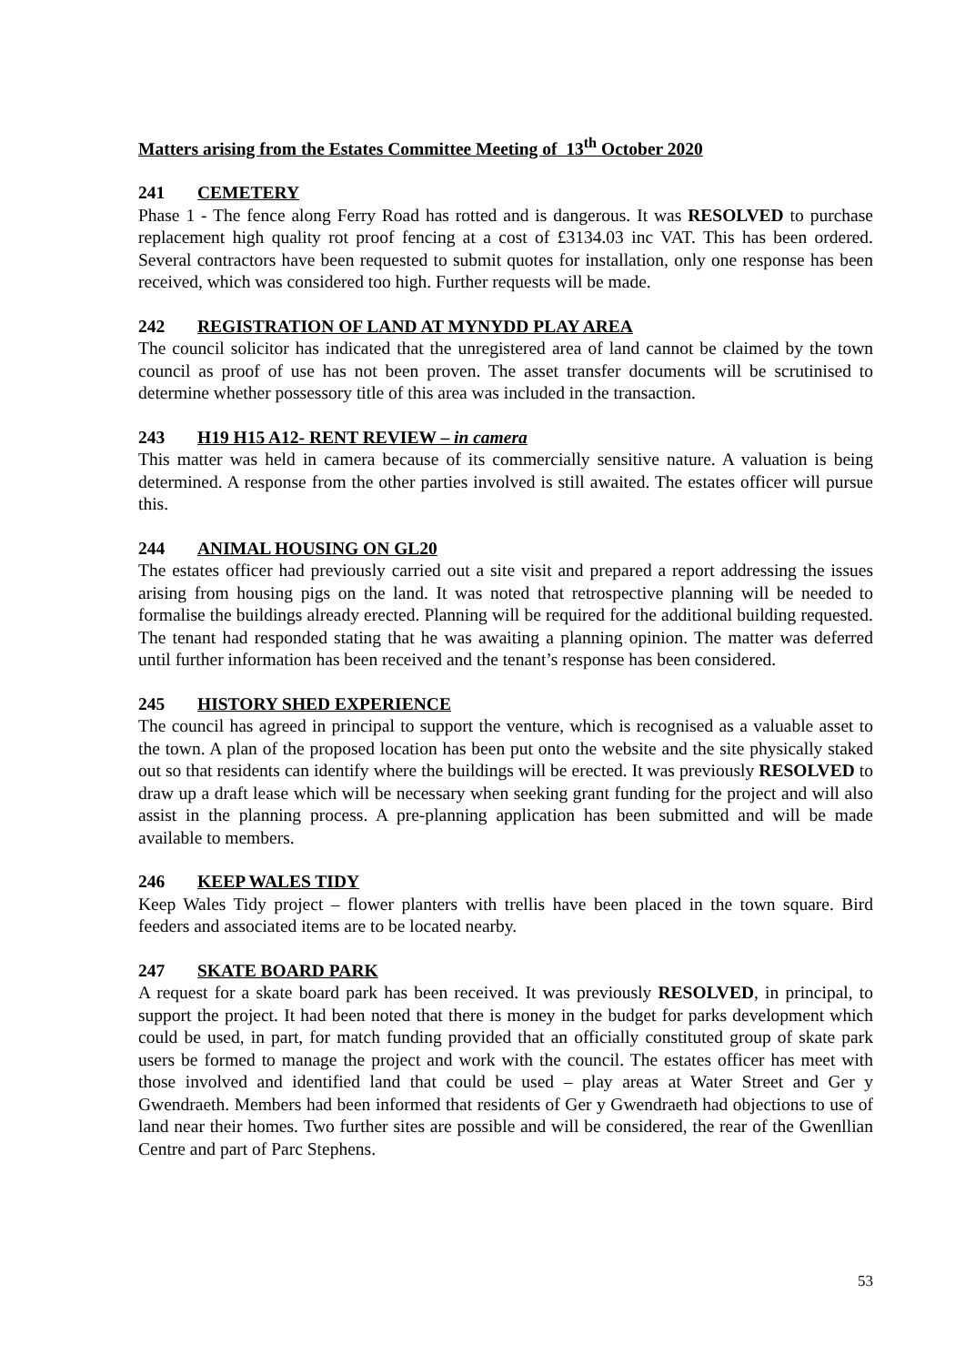Matters arising from the Estates Committee Meeting of 13<sup>th</sup> October 2020
241 CEMETERY
Phase 1 - The fence along Ferry Road has rotted and is dangerous. It was RESOLVED to purchase replacement high quality rot proof fencing at a cost of £3134.03 inc VAT. This has been ordered. Several contractors have been requested to submit quotes for installation, only one response has been received, which was considered too high. Further requests will be made.
242 REGISTRATION OF LAND AT MYNYDD PLAY AREA
The council solicitor has indicated that the unregistered area of land cannot be claimed by the town council as proof of use has not been proven. The asset transfer documents will be scrutinised to determine whether possessory title of this area was included in the transaction.
243 H19 H15 A12- RENT REVIEW – in camera
This matter was held in camera because of its commercially sensitive nature. A valuation is being determined. A response from the other parties involved is still awaited. The estates officer will pursue this.
244 ANIMAL HOUSING ON GL20
The estates officer had previously carried out a site visit and prepared a report addressing the issues arising from housing pigs on the land. It was noted that retrospective planning will be needed to formalise the buildings already erected. Planning will be required for the additional building requested. The tenant had responded stating that he was awaiting a planning opinion. The matter was deferred until further information has been received and the tenant’s response has been considered.
245 HISTORY SHED EXPERIENCE
The council has agreed in principal to support the venture, which is recognised as a valuable asset to the town. A plan of the proposed location has been put onto the website and the site physically staked out so that residents can identify where the buildings will be erected. It was previously RESOLVED to draw up a draft lease which will be necessary when seeking grant funding for the project and will also assist in the planning process. A pre-planning application has been submitted and will be made available to members.
246 KEEP WALES TIDY
Keep Wales Tidy project – flower planters with trellis have been placed in the town square. Bird feeders and associated items are to be located nearby.
247 SKATE BOARD PARK
A request for a skate board park has been received. It was previously RESOLVED, in principal, to support the project. It had been noted that there is money in the budget for parks development which could be used, in part, for match funding provided that an officially constituted group of skate park users be formed to manage the project and work with the council. The estates officer has meet with those involved and identified land that could be used – play areas at Water Street and Ger y Gwendraeth. Members had been informed that residents of Ger y Gwendraeth had objections to use of land near their homes. Two further sites are possible and will be considered, the rear of the Gwenllian Centre and part of Parc Stephens.
53